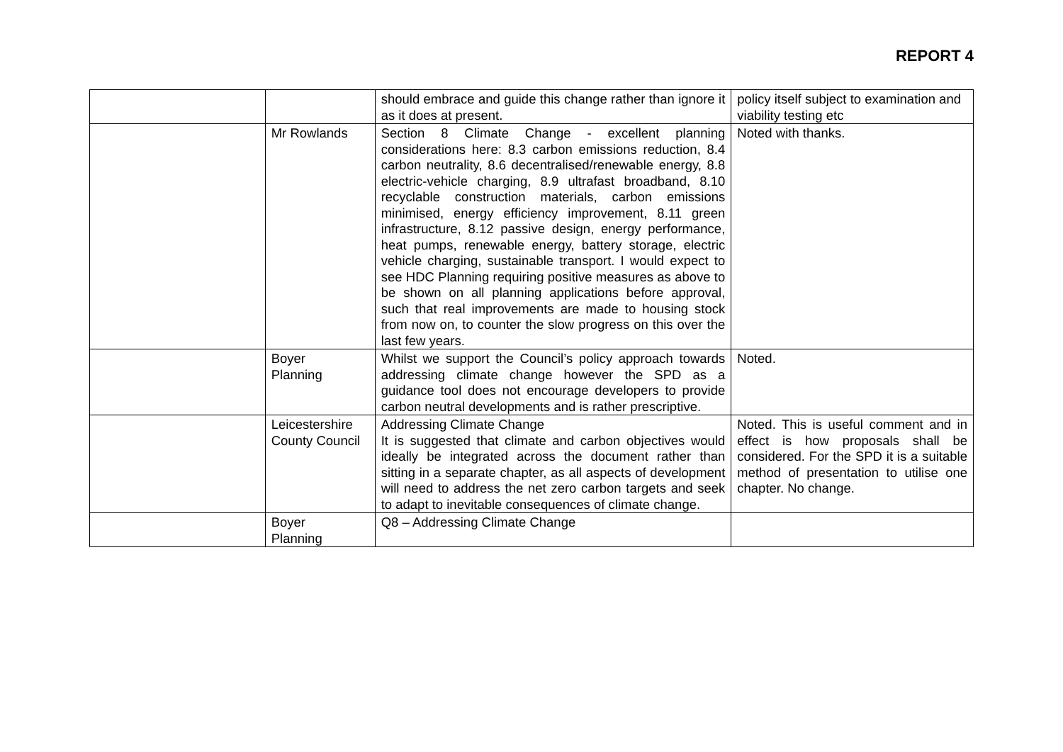REPORT 4
| | | should embrace and guide this change rather than ignore it as it does at present. | policy itself subject to examination and viability testing etc |
| | Mr Rowlands | Section 8 Climate Change - excellent planning considerations here: 8.3 carbon emissions reduction, 8.4 carbon neutrality, 8.6 decentralised/renewable energy, 8.8 electric-vehicle charging, 8.9 ultrafast broadband, 8.10 recyclable construction materials, carbon emissions minimised, energy efficiency improvement, 8.11 green infrastructure, 8.12 passive design, energy performance, heat pumps, renewable energy, battery storage, electric vehicle charging, sustainable transport. I would expect to see HDC Planning requiring positive measures as above to be shown on all planning applications before approval, such that real improvements are made to housing stock from now on, to counter the slow progress on this over the last few years. | Noted with thanks. |
| | Boyer Planning | Whilst we support the Council’s policy approach towards addressing climate change however the SPD as a guidance tool does not encourage developers to provide carbon neutral developments and is rather prescriptive. | Noted. |
| | Leicestershire County Council | Addressing Climate Change It is suggested that climate and carbon objectives would ideally be integrated across the document rather than sitting in a separate chapter, as all aspects of development will need to address the net zero carbon targets and seek to adapt to inevitable consequences of climate change. | Noted. This is useful comment and in effect is how proposals shall be considered. For the SPD it is a suitable method of presentation to utilise one chapter. No change. |
| | Boyer Planning | Q8 – Addressing Climate Change | |